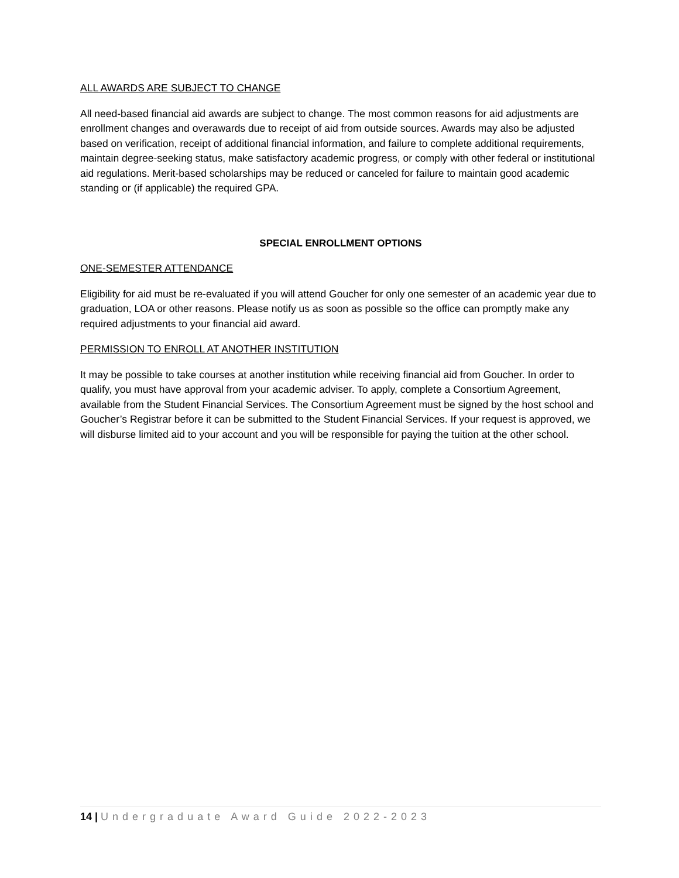ALL AWARDS ARE SUBJECT TO CHANGE
All need-based financial aid awards are subject to change. The most common reasons for aid adjustments are enrollment changes and overawards due to receipt of aid from outside sources. Awards may also be adjusted based on verification, receipt of additional financial information, and failure to complete additional requirements, maintain degree-seeking status, make satisfactory academic progress, or comply with other federal or institutional aid regulations. Merit-based scholarships may be reduced or canceled for failure to maintain good academic standing or (if applicable) the required GPA.
SPECIAL ENROLLMENT OPTIONS
ONE-SEMESTER ATTENDANCE
Eligibility for aid must be re-evaluated if you will attend Goucher for only one semester of an academic year due to graduation, LOA or other reasons. Please notify us as soon as possible so the office can promptly make any required adjustments to your financial aid award.
PERMISSION TO ENROLL AT ANOTHER INSTITUTION
It may be possible to take courses at another institution while receiving financial aid from Goucher. In order to qualify, you must have approval from your academic adviser. To apply, complete a Consortium Agreement, available from the Student Financial Services. The Consortium Agreement must be signed by the host school and Goucher’s Registrar before it can be submitted to the Student Financial Services. If your request is approved, we will disburse limited aid to your account and you will be responsible for paying the tuition at the other school.
14 | Undergraduate Award Guide 2022-2023